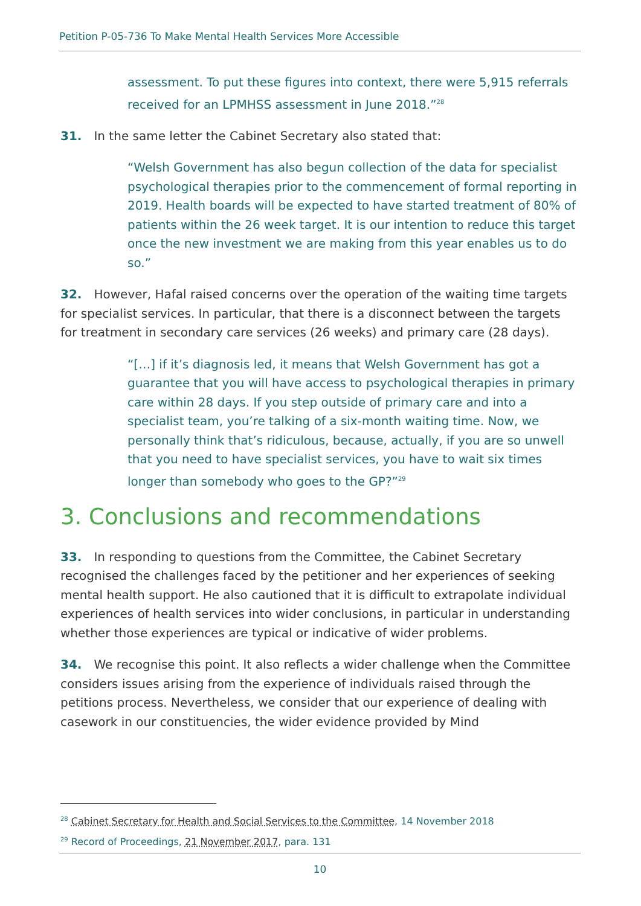Petition P-05-736 To Make Mental Health Services More Accessible
assessment. To put these figures into context, there were 5,915 referrals received for an LPMHSS assessment in June 2018.”<sup>28</sup>
31. In the same letter the Cabinet Secretary also stated that:
“Welsh Government has also begun collection of the data for specialist psychological therapies prior to the commencement of formal reporting in 2019. Health boards will be expected to have started treatment of 80% of patients within the 26 week target. It is our intention to reduce this target once the new investment we are making from this year enables us to do so.”
32. However, Hafal raised concerns over the operation of the waiting time targets for specialist services. In particular, that there is a disconnect between the targets for treatment in secondary care services (26 weeks) and primary care (28 days).
“[…] if it’s diagnosis led, it means that Welsh Government has got a guarantee that you will have access to psychological therapies in primary care within 28 days. If you step outside of primary care and into a specialist team, you’re talking of a six-month waiting time. Now, we personally think that’s ridiculous, because, actually, if you are so unwell that you need to have specialist services, you have to wait six times longer than somebody who goes to the GP?”<sup>29</sup>
3. Conclusions and recommendations
33. In responding to questions from the Committee, the Cabinet Secretary recognised the challenges faced by the petitioner and her experiences of seeking mental health support. He also cautioned that it is difficult to extrapolate individual experiences of health services into wider conclusions, in particular in understanding whether those experiences are typical or indicative of wider problems.
34. We recognise this point. It also reflects a wider challenge when the Committee considers issues arising from the experience of individuals raised through the petitions process. Nevertheless, we consider that our experience of dealing with casework in our constituencies, the wider evidence provided by Mind
<sup>28</sup> Cabinet Secretary for Health and Social Services to the Committee, 14 November 2018
<sup>29</sup> Record of Proceedings, 21 November 2017, para. 131
10